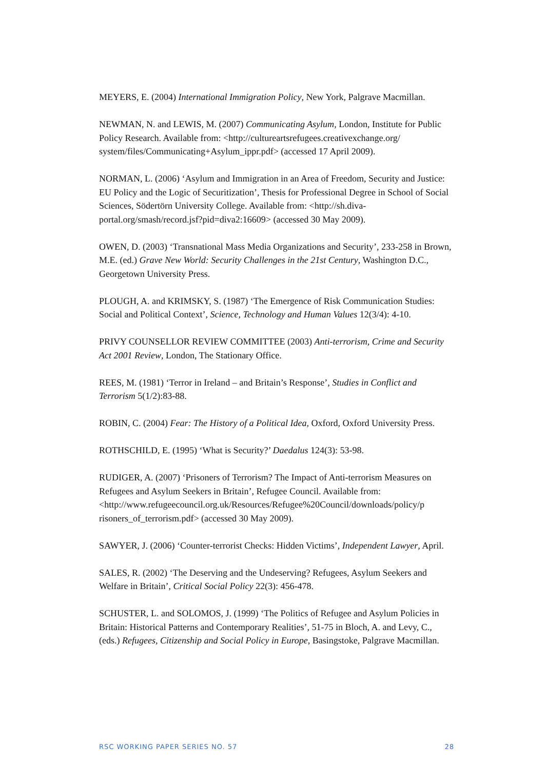MEYERS, E. (2004) International Immigration Policy, New York, Palgrave Macmillan.
NEWMAN, N. and LEWIS, M. (2007) Communicating Asylum, London, Institute for Public Policy Research. Available from: <http://cultureartsrefugees.creativexchange.org/ system/files/Communicating+Asylum_ippr.pdf> (accessed 17 April 2009).
NORMAN, L. (2006) ‘Asylum and Immigration in an Area of Freedom, Security and Justice: EU Policy and the Logic of Securitization’, Thesis for Professional Degree in School of Social Sciences, Södertörn University College. Available from: <http://sh.diva-portal.org/smash/record.jsf?pid=diva2:16609> (accessed 30 May 2009).
OWEN, D. (2003) ‘Transnational Mass Media Organizations and Security’, 233-258 in Brown, M.E. (ed.) Grave New World: Security Challenges in the 21st Century, Washington D.C., Georgetown University Press.
PLOUGH, A. and KRIMSKY, S. (1987) ‘The Emergence of Risk Communication Studies: Social and Political Context’, Science, Technology and Human Values 12(3/4): 4-10.
PRIVY COUNSELLOR REVIEW COMMITTEE (2003) Anti-terrorism, Crime and Security Act 2001 Review, London, The Stationary Office.
REES, M. (1981) ‘Terror in Ireland – and Britain’s Response’, Studies in Conflict and Terrorism 5(1/2):83-88.
ROBIN, C. (2004) Fear: The History of a Political Idea, Oxford, Oxford University Press.
ROTHSCHILD, E. (1995) ‘What is Security?’ Daedalus 124(3): 53-98.
RUDIGER, A. (2007) ‘Prisoners of Terrorism? The Impact of Anti-terrorism Measures on Refugees and Asylum Seekers in Britain’, Refugee Council. Available from: <http://www.refugeecouncil.org.uk/Resources/Refugee%20Council/downloads/policy/p risoners_of_terrorism.pdf> (accessed 30 May 2009).
SAWYER, J. (2006) ‘Counter-terrorist Checks: Hidden Victims’, Independent Lawyer, April.
SALES, R. (2002) ‘The Deserving and the Undeserving? Refugees, Asylum Seekers and Welfare in Britain’, Critical Social Policy 22(3): 456-478.
SCHUSTER, L. and SOLOMOS, J. (1999) ‘The Politics of Refugee and Asylum Policies in Britain: Historical Patterns and Contemporary Realities’, 51-75 in Bloch, A. and Levy, C., (eds.) Refugees, Citizenship and Social Policy in Europe, Basingstoke, Palgrave Macmillan.
RSC WORKING PAPER SERIES NO. 57 28